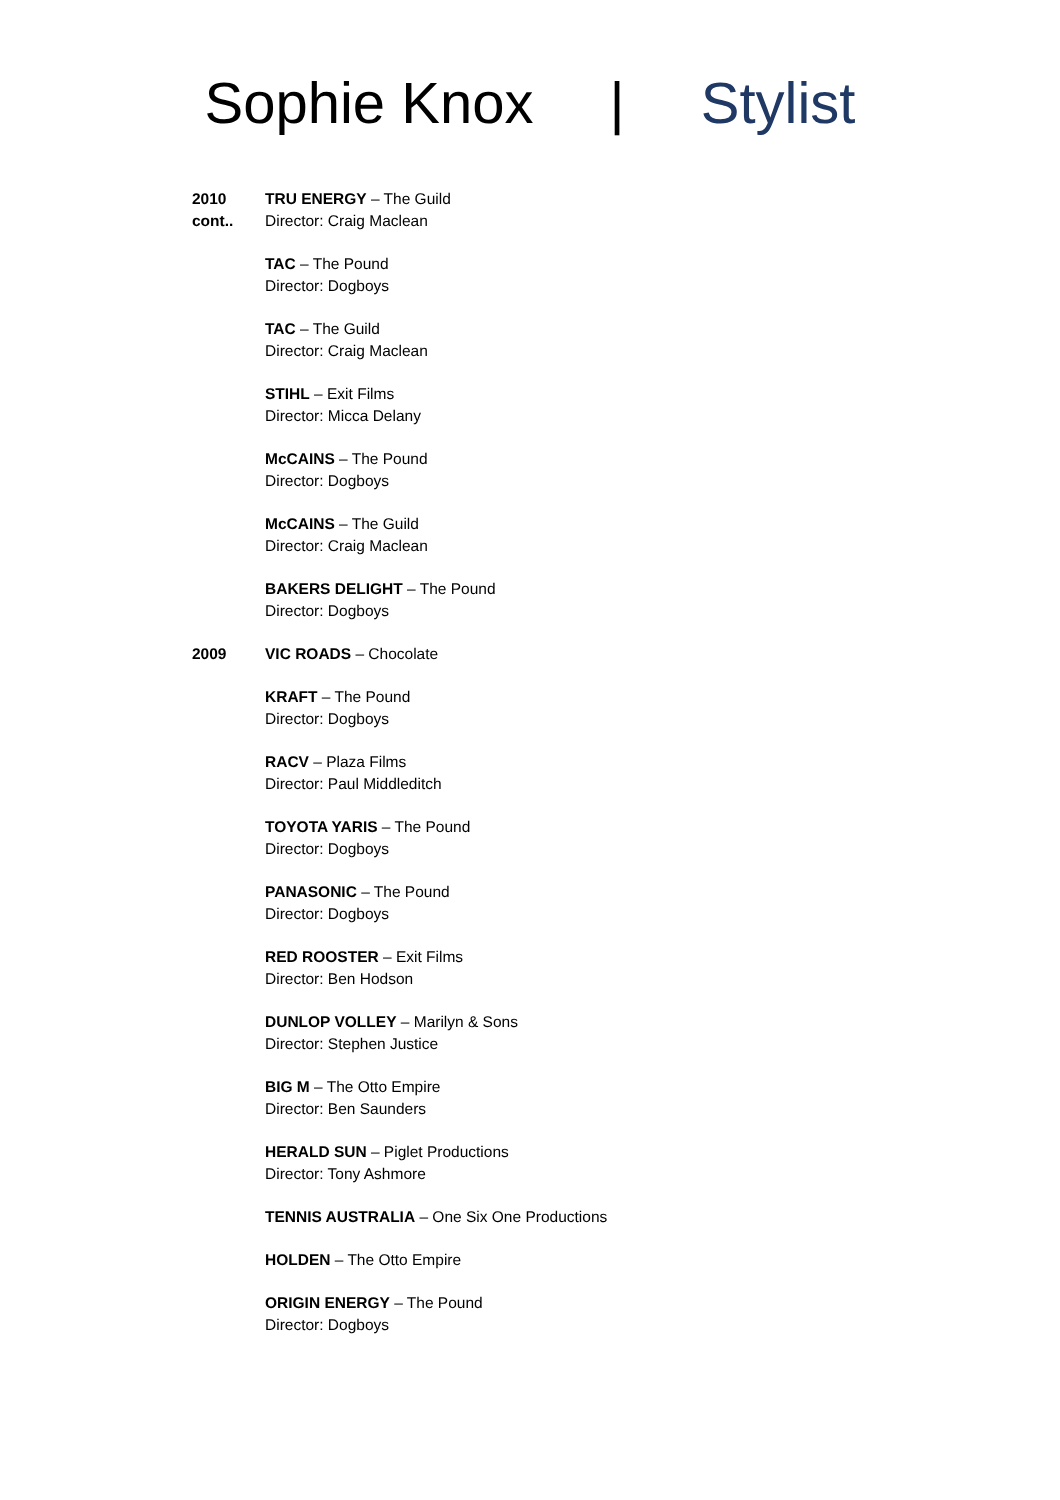Sophie Knox | Stylist
2010
cont..
TRU ENERGY – The Guild
Director: Craig Maclean
TAC – The Pound
Director: Dogboys
TAC – The Guild
Director: Craig Maclean
STIHL – Exit Films
Director: Micca Delany
McCAINS – The Pound
Director: Dogboys
McCAINS – The Guild
Director: Craig Maclean
BAKERS DELIGHT – The Pound
Director: Dogboys
2009 VIC ROADS – Chocolate
KRAFT – The Pound
Director: Dogboys
RACV – Plaza Films
Director: Paul Middleditch
TOYOTA YARIS – The Pound
Director: Dogboys
PANASONIC – The Pound
Director: Dogboys
RED ROOSTER – Exit Films
Director: Ben Hodson
DUNLOP VOLLEY – Marilyn & Sons
Director: Stephen Justice
BIG M – The Otto Empire
Director: Ben Saunders
HERALD SUN – Piglet Productions
Director: Tony Ashmore
TENNIS AUSTRALIA – One Six One Productions
HOLDEN – The Otto Empire
ORIGIN ENERGY – The Pound
Director: Dogboys